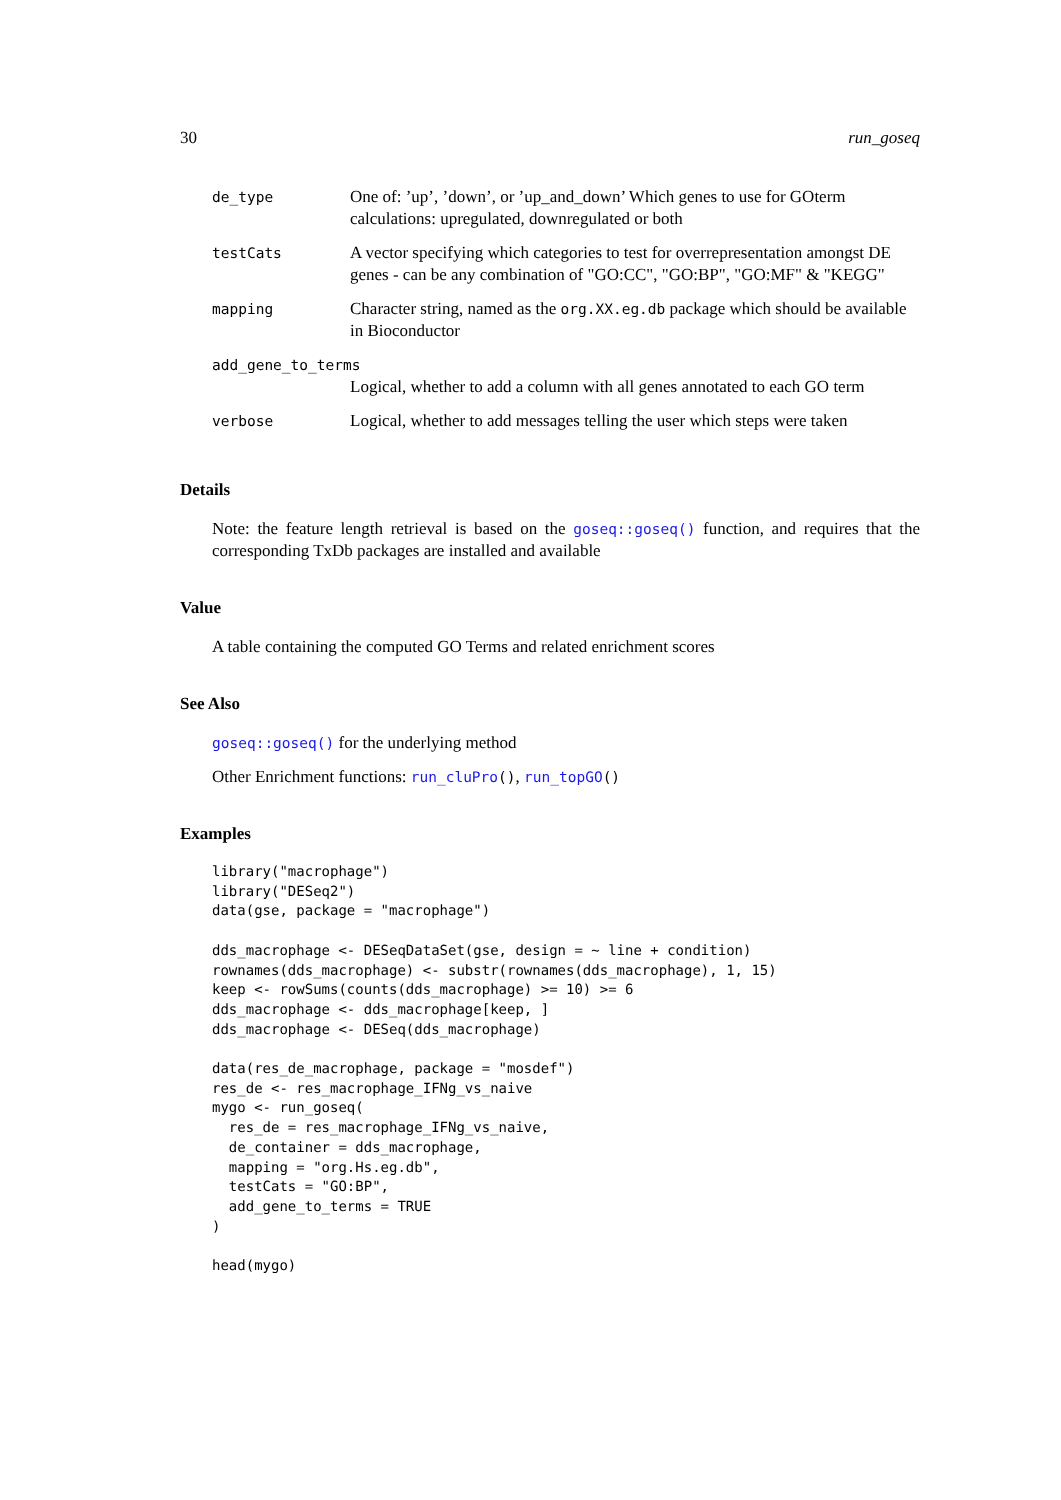30 run_goseq
| de_type | One of: ’up’, ’down’, or ’up_and_down’ Which genes to use for GOterm calculations: upregulated, downregulated or both |
| testCats | A vector specifying which categories to test for overrepresentation amongst DE genes - can be any combination of "GO:CC", "GO:BP", "GO:MF" & "KEGG" |
| mapping | Character string, named as the org.XX.eg.db package which should be available in Bioconductor |
| add_gene_to_terms | |
| | Logical, whether to add a column with all genes annotated to each GO term |
| verbose | Logical, whether to add messages telling the user which steps were taken |
Details
Note: the feature length retrieval is based on the goseq::goseq() function, and requires that the corresponding TxDb packages are installed and available
Value
A table containing the computed GO Terms and related enrichment scores
See Also
goseq::goseq() for the underlying method
Other Enrichment functions: run_cluPro(), run_topGO()
Examples
library("macrophage")
library("DESeq2")
data(gse, package = "macrophage")

dds_macrophage <- DESeqDataSet(gse, design = ~ line + condition)
rownames(dds_macrophage) <- substr(rownames(dds_macrophage), 1, 15)
keep <- rowSums(counts(dds_macrophage) >= 10) >= 6
dds_macrophage <- dds_macrophage[keep, ]
dds_macrophage <- DESeq(dds_macrophage)

data(res_de_macrophage, package = "mosdef")
res_de <- res_macrophage_IFNg_vs_naive
mygo <- run_goseq(
  res_de = res_macrophage_IFNg_vs_naive,
  de_container = dds_macrophage,
  mapping = "org.Hs.eg.db",
  testCats = "GO:BP",
  add_gene_to_terms = TRUE
)

head(mygo)